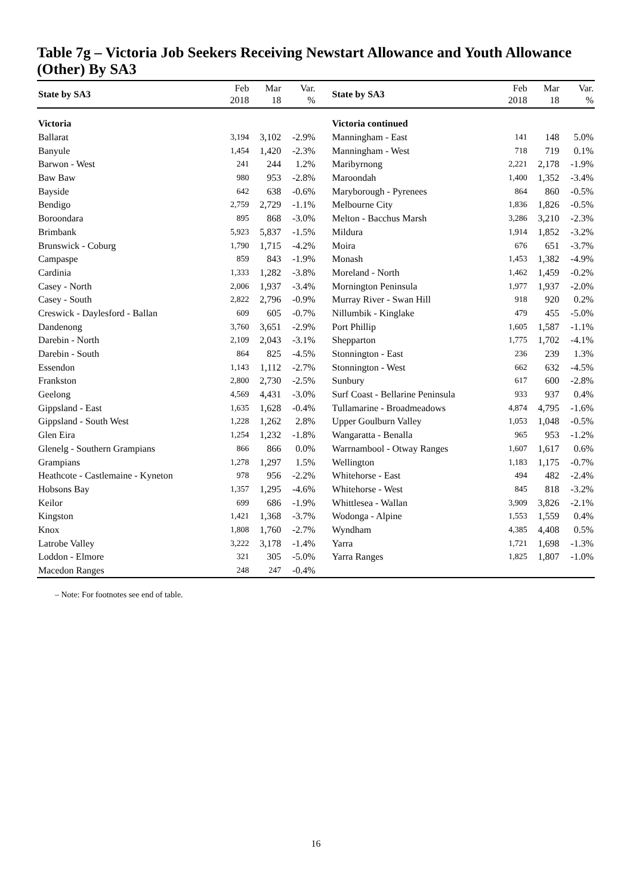Table 7g – Victoria Job Seekers Receiving Newstart Allowance and Youth Allowance (Other) By SA3
| State by SA3 | Feb 2018 | Mar 18 | Var. % | | State by SA3 | Feb 2018 | Mar 18 | Var. % |
| --- | --- | --- | --- | --- | --- | --- | --- | --- |
| Victoria | | | | | Victoria continued | | | |
| Ballarat | 3,194 | 3,102 | -2.9% | | Manningham - East | 141 | 148 | 5.0% |
| Banyule | 1,454 | 1,420 | -2.3% | | Manningham - West | 718 | 719 | 0.1% |
| Barwon - West | 241 | 244 | 1.2% | | Maribyrnong | 2,221 | 2,178 | -1.9% |
| Baw Baw | 980 | 953 | -2.8% | | Maroondah | 1,400 | 1,352 | -3.4% |
| Bayside | 642 | 638 | -0.6% | | Maryborough - Pyrenees | 864 | 860 | -0.5% |
| Bendigo | 2,759 | 2,729 | -1.1% | | Melbourne City | 1,836 | 1,826 | -0.5% |
| Boroondara | 895 | 868 | -3.0% | | Melton - Bacchus Marsh | 3,286 | 3,210 | -2.3% |
| Brimbank | 5,923 | 5,837 | -1.5% | | Mildura | 1,914 | 1,852 | -3.2% |
| Brunswick - Coburg | 1,790 | 1,715 | -4.2% | | Moira | 676 | 651 | -3.7% |
| Campaspe | 859 | 843 | -1.9% | | Monash | 1,453 | 1,382 | -4.9% |
| Cardinia | 1,333 | 1,282 | -3.8% | | Moreland - North | 1,462 | 1,459 | -0.2% |
| Casey - North | 2,006 | 1,937 | -3.4% | | Mornington Peninsula | 1,977 | 1,937 | -2.0% |
| Casey - South | 2,822 | 2,796 | -0.9% | | Murray River - Swan Hill | 918 | 920 | 0.2% |
| Creswick - Daylesford - Ballan | 609 | 605 | -0.7% | | Nillumbik - Kinglake | 479 | 455 | -5.0% |
| Dandenong | 3,760 | 3,651 | -2.9% | | Port Phillip | 1,605 | 1,587 | -1.1% |
| Darebin - North | 2,109 | 2,043 | -3.1% | | Shepparton | 1,775 | 1,702 | -4.1% |
| Darebin - South | 864 | 825 | -4.5% | | Stonnington - East | 236 | 239 | 1.3% |
| Essendon | 1,143 | 1,112 | -2.7% | | Stonnington - West | 662 | 632 | -4.5% |
| Frankston | 2,800 | 2,730 | -2.5% | | Sunbury | 617 | 600 | -2.8% |
| Geelong | 4,569 | 4,431 | -3.0% | | Surf Coast - Bellarine Peninsula | 933 | 937 | 0.4% |
| Gippsland - East | 1,635 | 1,628 | -0.4% | | Tullamarine - Broadmeadows | 4,874 | 4,795 | -1.6% |
| Gippsland - South West | 1,228 | 1,262 | 2.8% | | Upper Goulburn Valley | 1,053 | 1,048 | -0.5% |
| Glen Eira | 1,254 | 1,232 | -1.8% | | Wangaratta - Benalla | 965 | 953 | -1.2% |
| Glenelg - Southern Grampians | 866 | 866 | 0.0% | | Warrnambool - Otway Ranges | 1,607 | 1,617 | 0.6% |
| Grampians | 1,278 | 1,297 | 1.5% | | Wellington | 1,183 | 1,175 | -0.7% |
| Heathcote - Castlemaine - Kyneton | 978 | 956 | -2.2% | | Whitehorse - East | 494 | 482 | -2.4% |
| Hobsons Bay | 1,357 | 1,295 | -4.6% | | Whitehorse - West | 845 | 818 | -3.2% |
| Keilor | 699 | 686 | -1.9% | | Whittlesea - Wallan | 3,909 | 3,826 | -2.1% |
| Kingston | 1,421 | 1,368 | -3.7% | | Wodonga - Alpine | 1,553 | 1,559 | 0.4% |
| Knox | 1,808 | 1,760 | -2.7% | | Wyndham | 4,385 | 4,408 | 0.5% |
| Latrobe Valley | 3,222 | 3,178 | -1.4% | | Yarra | 1,721 | 1,698 | -1.3% |
| Loddon - Elmore | 321 | 305 | -5.0% | | Yarra Ranges | 1,825 | 1,807 | -1.0% |
| Macedon Ranges | 248 | 247 | -0.4% | | | | | |
– Note: For footnotes see end of table.
16